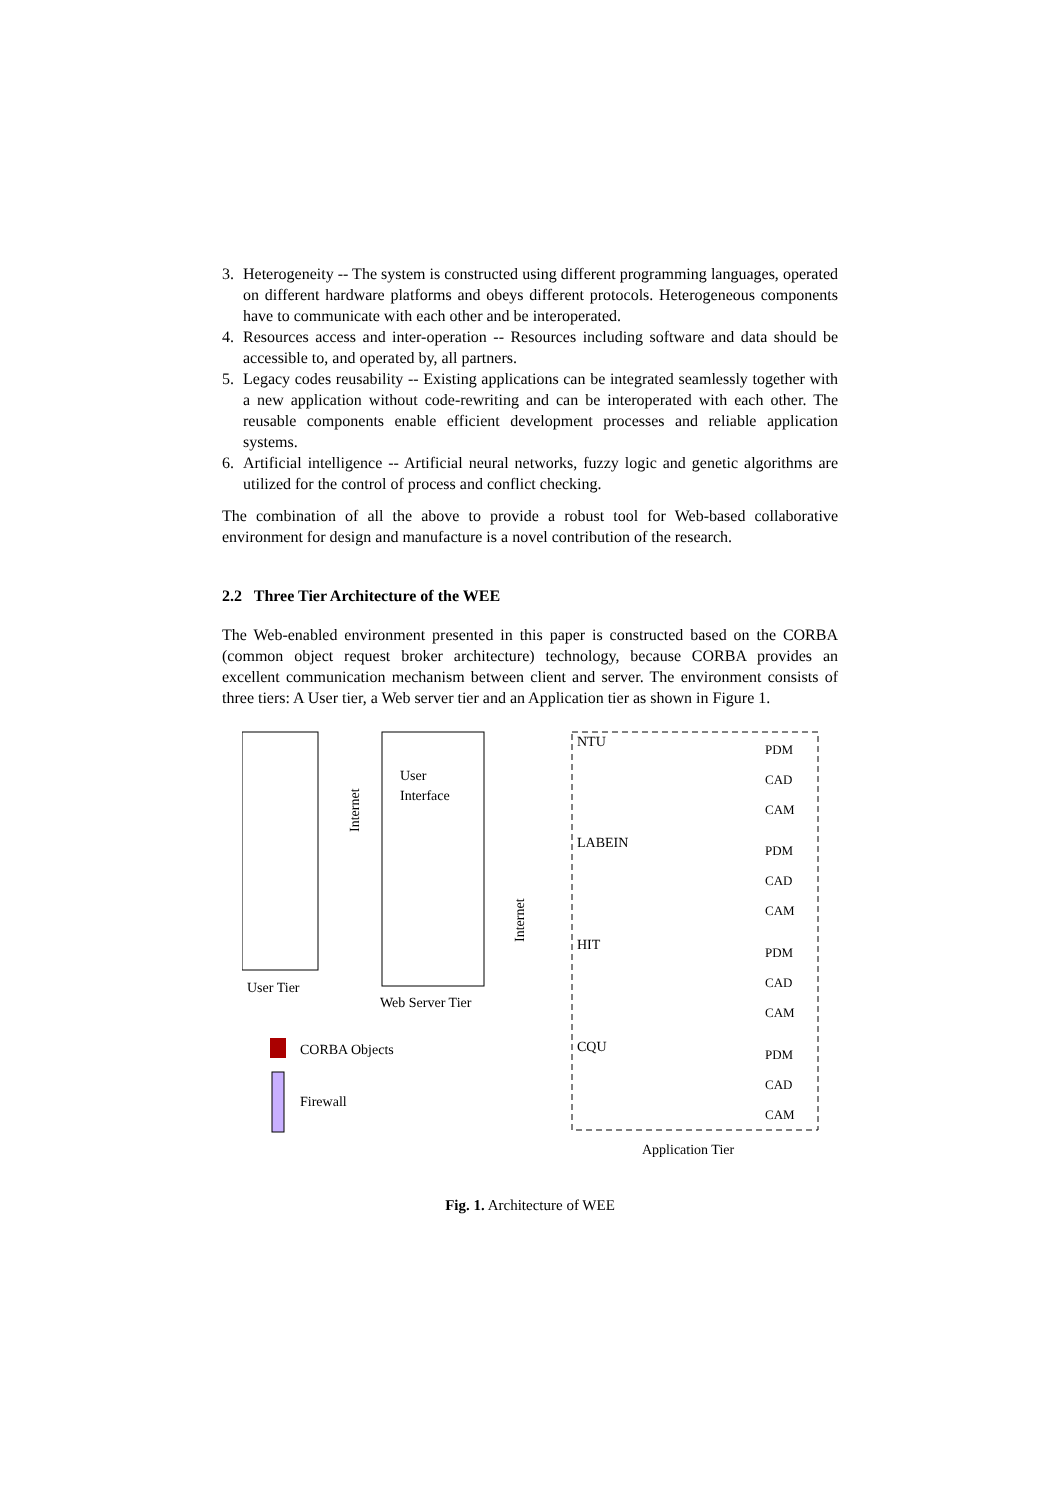3. Heterogeneity -- The system is constructed using different programming languages, operated on different hardware platforms and obeys different protocols. Heterogeneous components have to communicate with each other and be interoperated.
4. Resources access and inter-operation -- Resources including software and data should be accessible to, and operated by, all partners.
5. Legacy codes reusability -- Existing applications can be integrated seamlessly together with a new application without code-rewriting and can be interoperated with each other. The reusable components enable efficient development processes and reliable application systems.
6. Artificial intelligence -- Artificial neural networks, fuzzy logic and genetic algorithms are utilized for the control of process and conflict checking.
The combination of all the above to provide a robust tool for Web-based collaborative environment for design and manufacture is a novel contribution of the research.
2.2 Three Tier Architecture of the WEE
The Web-enabled environment presented in this paper is constructed based on the CORBA (common object request broker architecture) technology, because CORBA provides an excellent communication mechanism between client and server. The environment consists of three tiers: A User tier, a Web server tier and an Application tier as shown in Figure 1.
User Tier
Web Server Tier
User
Interface
Internet
Internet
NTU
LABEIN
HIT
CQU
PDM
CAD
CAM
PDM
CAD
CAM
PDM
CAD
CAM
PDM
CAD
CAM
CORBA Objects
Firewall
Application Tier
Fig. 1. Architecture of WEE